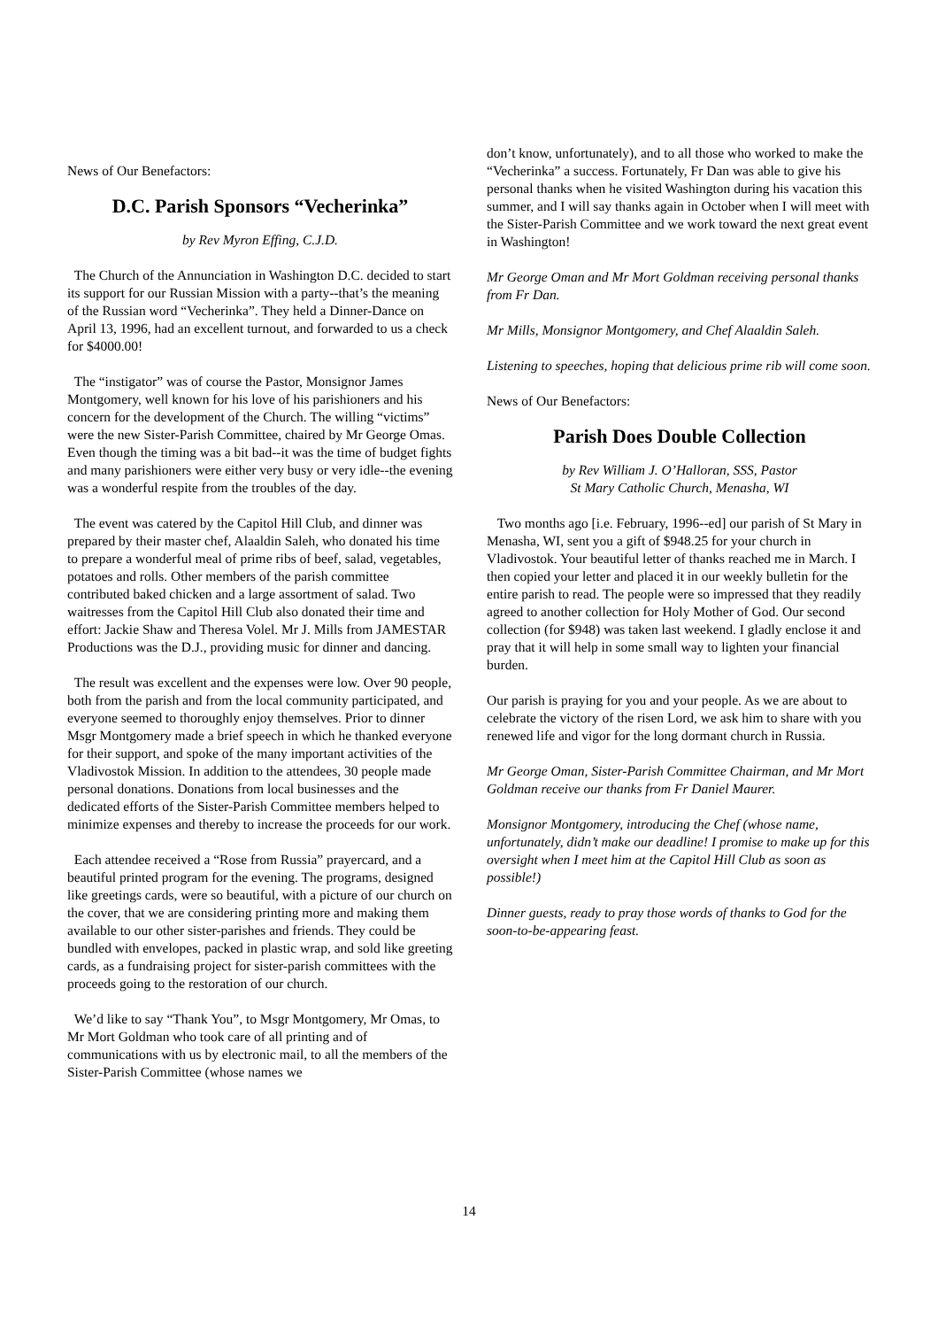News of Our Benefactors:
D.C. Parish Sponsors “Vecherinka”
by Rev Myron Effing, C.J.D.
The Church of the Annunciation in Washington D.C. decided to start its support for our Russian Mission with a party--that’s the meaning of the Russian word “Vecherinka”. They held a Dinner-Dance on April 13, 1996, had an excellent turnout, and forwarded to us a check for $4000.00!
The “instigator” was of course the Pastor, Monsignor James Montgomery, well known for his love of his parishioners and his concern for the development of the Church. The willing “victims” were the new Sister-Parish Committee, chaired by Mr George Omas. Even though the timing was a bit bad--it was the time of budget fights and many parishioners were either very busy or very idle--the evening was a wonderful respite from the troubles of the day.
The event was catered by the Capitol Hill Club, and dinner was prepared by their master chef, Alaaldin Saleh, who donated his time to prepare a wonderful meal of prime ribs of beef, salad, vegetables, potatoes and rolls. Other members of the parish committee contributed baked chicken and a large assortment of salad. Two waitresses from the Capitol Hill Club also donated their time and effort: Jackie Shaw and Theresa Volel. Mr J. Mills from JAMESTAR Productions was the D.J., providing music for dinner and dancing.
The result was excellent and the expenses were low. Over 90 people, both from the parish and from the local community participated, and everyone seemed to thoroughly enjoy themselves. Prior to dinner Msgr Montgomery made a brief speech in which he thanked everyone for their support, and spoke of the many important activities of the Vladivostok Mission. In addition to the attendees, 30 people made personal donations. Donations from local businesses and the dedicated efforts of the Sister-Parish Committee members helped to minimize expenses and thereby to increase the proceeds for our work.
Each attendee received a “Rose from Russia” prayercard, and a beautiful printed program for the evening. The programs, designed like greetings cards, were so beautiful, with a picture of our church on the cover, that we are considering printing more and making them available to our other sister-parishes and friends. They could be bundled with envelopes, packed in plastic wrap, and sold like greeting cards, as a fundraising project for sister-parish committees with the proceeds going to the restoration of our church.
We’d like to say “Thank You”, to Msgr Montgomery, Mr Omas, to Mr Mort Goldman who took care of all printing and of communications with us by electronic mail, to all the members of the Sister-Parish Committee (whose names we
don’t know, unfortunately), and to all those who worked to make the “Vecherinka” a success. Fortunately, Fr Dan was able to give his personal thanks when he visited Washington during his vacation this summer, and I will say thanks again in October when I will meet with the Sister-Parish Committee and we work toward the next great event in Washington!
Mr George Oman and Mr Mort Goldman receiving personal thanks from Fr Dan.
Mr Mills, Monsignor Montgomery, and Chef Alaaldin Saleh.
Listening to speeches, hoping that delicious prime rib will come soon.
News of Our Benefactors:
Parish Does Double Collection
by Rev William J. O’Halloran, SSS, Pastor
St Mary Catholic Church, Menasha, WI
Two months ago [i.e. February, 1996--ed] our parish of St Mary in Menasha, WI, sent you a gift of $948.25 for your church in Vladivostok. Your beautiful letter of thanks reached me in March. I then copied your letter and placed it in our weekly bulletin for the entire parish to read. The people were so impressed that they readily agreed to another collection for Holy Mother of God. Our second collection (for $948) was taken last weekend. I gladly enclose it and pray that it will help in some small way to lighten your financial burden.
Our parish is praying for you and your people. As we are about to celebrate the victory of the risen Lord, we ask him to share with you renewed life and vigor for the long dormant church in Russia.
Mr George Oman, Sister-Parish Committee Chairman, and Mr Mort Goldman receive our thanks from Fr Daniel Maurer.
Monsignor Montgomery, introducing the Chef (whose name, unfortunately, didn’t make our deadline! I promise to make up for this oversight when I meet him at the Capitol Hill Club as soon as possible!)
Dinner guests, ready to pray those words of thanks to God for the soon-to-be-appearing feast.
14